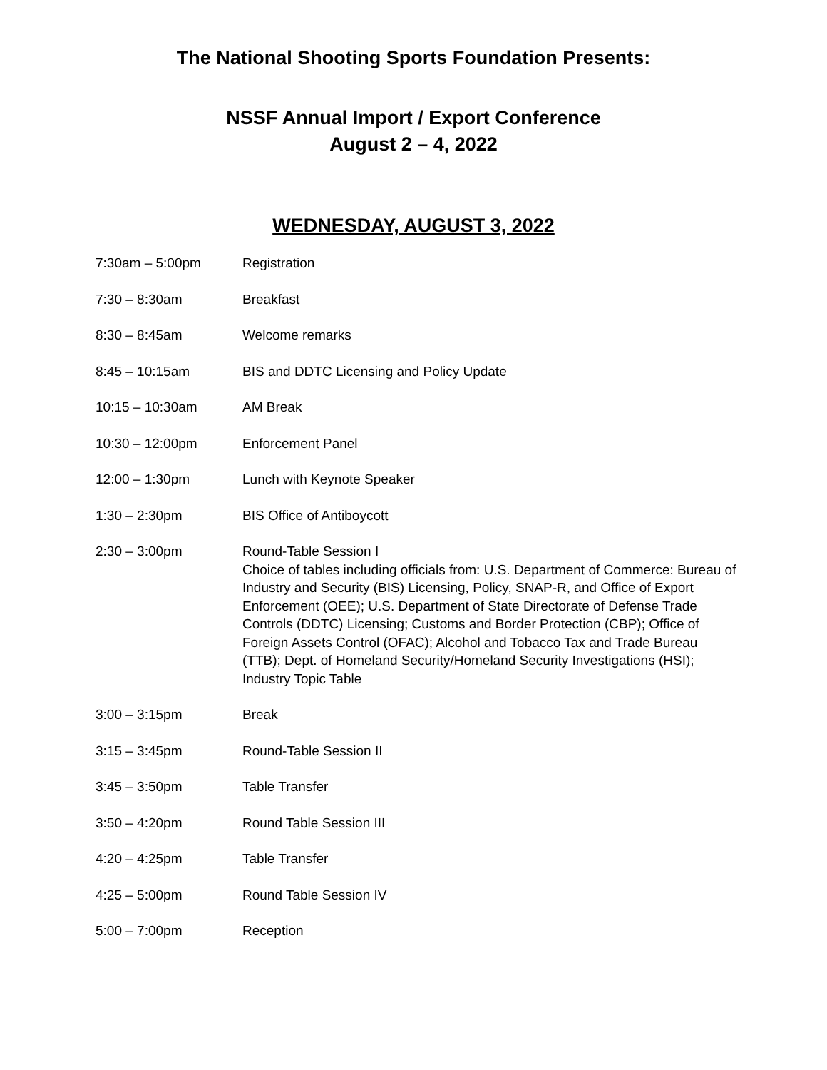The National Shooting Sports Foundation Presents:
NSSF Annual Import / Export Conference
August 2 – 4, 2022
WEDNESDAY, AUGUST 3, 2022
| 7:30am – 5:00pm | Registration |
| 7:30 – 8:30am | Breakfast |
| 8:30 – 8:45am | Welcome remarks |
| 8:45 – 10:15am | BIS and DDTC Licensing and Policy Update |
| 10:15 – 10:30am | AM Break |
| 10:30 – 12:00pm | Enforcement Panel |
| 12:00 – 1:30pm | Lunch with Keynote Speaker |
| 1:30 – 2:30pm | BIS Office of Antiboycott |
| 2:30 – 3:00pm | Round-Table Session I Choice of tables including officials from: U.S. Department of Commerce: Bureau of Industry and Security (BIS) Licensing, Policy, SNAP-R, and Office of Export Enforcement (OEE); U.S. Department of State Directorate of Defense Trade Controls (DDTC) Licensing; Customs and Border Protection (CBP); Office of Foreign Assets Control (OFAC); Alcohol and Tobacco Tax and Trade Bureau (TTB); Dept. of Homeland Security/Homeland Security Investigations (HSI); Industry Topic Table |
| 3:00 – 3:15pm | Break |
| 3:15 – 3:45pm | Round-Table Session II |
| 3:45 – 3:50pm | Table Transfer |
| 3:50 – 4:20pm | Round Table Session III |
| 4:20 – 4:25pm | Table Transfer |
| 4:25 – 5:00pm | Round Table Session IV |
| 5:00 – 7:00pm | Reception |